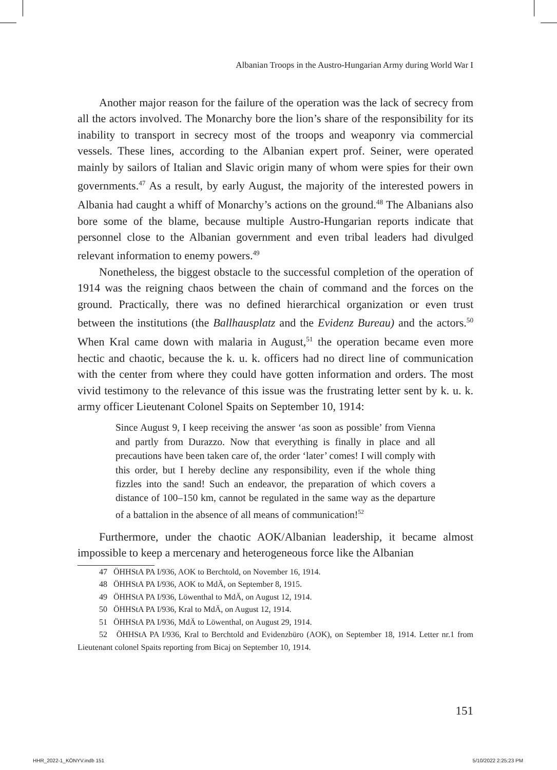Albanian Troops in the Austro-Hungarian Army during World War I
Another major reason for the failure of the operation was the lack of secrecy from all the actors involved. The Monarchy bore the lion’s share of the responsibility for its inability to transport in secrecy most of the troops and weaponry via commercial vessels. These lines, according to the Albanian expert prof. Seiner, were operated mainly by sailors of Italian and Slavic origin many of whom were spies for their own governments.<sup>47</sup> As a result, by early August, the majority of the interested powers in Albania had caught a whiff of Monarchy’s actions on the ground.<sup>48</sup> The Albanians also bore some of the blame, because multiple Austro-Hungarian reports indicate that personnel close to the Albanian government and even tribal leaders had divulged relevant information to enemy powers.<sup>49</sup>
Nonetheless, the biggest obstacle to the successful completion of the operation of 1914 was the reigning chaos between the chain of command and the forces on the ground. Practically, there was no defined hierarchical organization or even trust between the institutions (the Ballhausplatz and the Evidenz Bureau) and the actors.<sup>50</sup> When Kral came down with malaria in August,<sup>51</sup> the operation became even more hectic and chaotic, because the k. u. k. officers had no direct line of communication with the center from where they could have gotten information and orders. The most vivid testimony to the relevance of this issue was the frustrating letter sent by k. u. k. army officer Lieutenant Colonel Spaits on September 10, 1914:
Since August 9, I keep receiving the answer ‘as soon as possible’ from Vienna and partly from Durazzo. Now that everything is finally in place and all precautions have been taken care of, the order ‘later’ comes! I will comply with this order, but I hereby decline any responsibility, even if the whole thing fizzles into the sand! Such an endeavor, the preparation of which covers a distance of 100–150 km, cannot be regulated in the same way as the departure of a battalion in the absence of all means of communication!<sup>52</sup>
Furthermore, under the chaotic AOK/Albanian leadership, it became almost impossible to keep a mercenary and heterogeneous force like the Albanian
47 ÖHHStA PA I/936, AOK to Berchtold, on November 16, 1914.
48 ÖHHStA PA I/936, AOK to MdÄ, on September 8, 1915.
49 ÖHHStA PA I/936, Löwenthal to MdÄ, on August 12, 1914.
50 ÖHHStA PA I/936, Kral to MdÄ, on August 12, 1914.
51 ÖHHStA PA I/936, MdÄ to Löwenthal, on August 29, 1914.
52 ÖHHStA PA I/936, Kral to Berchtold and Evidenzbüro (AOK), on September 18, 1914. Letter nr.1 from Lieutenant colonel Spaits reporting from Bicaj on September 10, 1914.
151
HHR_2022-1_KÖNYV.indb 151 5/10/2022 2:25:23 PM